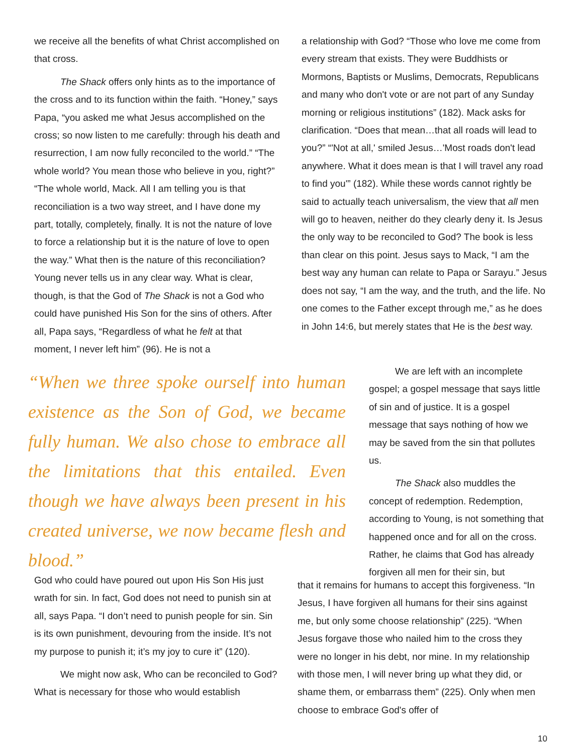we receive all the benefits of what Christ accomplished on that cross.
The Shack offers only hints as to the importance of the cross and to its function within the faith. “Honey,” says Papa, “you asked me what Jesus accomplished on the cross; so now listen to me carefully: through his death and resurrection, I am now fully reconciled to the world.” “The whole world? You mean those who believe in you, right?” “The whole world, Mack. All I am telling you is that reconciliation is a two way street, and I have done my part, totally, completely, finally. It is not the nature of love to force a relationship but it is the nature of love to open the way.” What then is the nature of this reconciliation? Young never tells us in any clear way. What is clear, though, is that the God of The Shack is not a God who could have punished His Son for the sins of others. After all, Papa says, “Regardless of what he felt at that moment, I never left him” (96). He is not a
“When we three spoke ourself into human existence as the Son of God, we became fully human. We also chose to embrace all the limitations that this entailed. Even though we have always been present in his created universe, we now became flesh and blood.”
God who could have poured out upon His Son His just wrath for sin. In fact, God does not need to punish sin at all, says Papa. “I don’t need to punish people for sin. Sin is its own punishment, devouring from the inside. It’s not my purpose to punish it; it’s my joy to cure it” (120).
We might now ask, Who can be reconciled to God? What is necessary for those who would establish
a relationship with God? “Those who love me come from every stream that exists. They were Buddhists or Mormons, Baptists or Muslims, Democrats, Republicans and many who don't vote or are not part of any Sunday morning or religious institutions” (182). Mack asks for clarification. “Does that mean…that all roads will lead to you?” “'Not at all,' smiled Jesus…'Most roads don't lead anywhere. What it does mean is that I will travel any road to find you'” (182). While these words cannot rightly be said to actually teach universalism, the view that all men will go to heaven, neither do they clearly deny it. Is Jesus the only way to be reconciled to God? The book is less than clear on this point. Jesus says to Mack, “I am the best way any human can relate to Papa or Sarayu.” Jesus does not say, “I am the way, and the truth, and the life. No one comes to the Father except through me,” as he does in John 14:6, but merely states that He is the best way.
We are left with an incomplete gospel; a gospel message that says little of sin and of justice. It is a gospel message that says nothing of how we may be saved from the sin that pollutes us.
The Shack also muddles the concept of redemption. Redemption, according to Young, is not something that happened once and for all on the cross. Rather, he claims that God has already forgiven all men for their sin, but
that it remains for humans to accept this forgiveness. “In Jesus, I have forgiven all humans for their sins against me, but only some choose relationship” (225). “When Jesus forgave those who nailed him to the cross they were no longer in his debt, nor mine. In my relationship with those men, I will never bring up what they did, or shame them, or embarrass them” (225). Only when men choose to embrace God's offer of
10